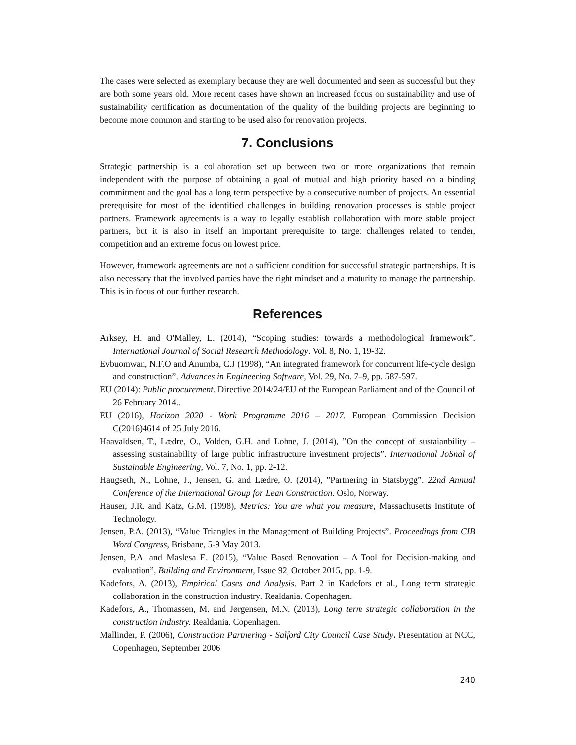The cases were selected as exemplary because they are well documented and seen as successful but they are both some years old. More recent cases have shown an increased focus on sustainability and use of sustainability certification as documentation of the quality of the building projects are beginning to become more common and starting to be used also for renovation projects.
7. Conclusions
Strategic partnership is a collaboration set up between two or more organizations that remain independent with the purpose of obtaining a goal of mutual and high priority based on a binding commitment and the goal has a long term perspective by a consecutive number of projects. An essential prerequisite for most of the identified challenges in building renovation processes is stable project partners. Framework agreements is a way to legally establish collaboration with more stable project partners, but it is also in itself an important prerequisite to target challenges related to tender, competition and an extreme focus on lowest price.
However, framework agreements are not a sufficient condition for successful strategic partnerships. It is also necessary that the involved parties have the right mindset and a maturity to manage the partnership. This is in focus of our further research.
References
Arksey, H. and O'Malley, L. (2014), “Scoping studies: towards a methodological framework”. International Journal of Social Research Methodology. Vol. 8, No. 1, 19-32.
Evbuomwan, N.F.O and Anumba, C.J (1998), “An integrated framework for concurrent life-cycle design and construction”. Advances in Engineering Software, Vol. 29, No. 7–9, pp. 587-597.
EU (2014): Public procurement. Directive 2014/24/EU of the European Parliament and of the Council of 26 February 2014..
EU (2016), Horizon 2020 - Work Programme 2016 – 2017. European Commission Decision C(2016)4614 of 25 July 2016.
Haavaldsen, T., Lædre, O., Volden, G.H. and Lohne, J. (2014), ”On the concept of sustaianbility – assessing sustainability of large public infrastructure investment projects”. International JoSnal of Sustainable Engineering, Vol. 7, No. 1, pp. 2-12.
Haugseth, N., Lohne, J., Jensen, G. and Lædre, O. (2014), ”Partnering in Statsbygg”. 22nd Annual Conference of the International Group for Lean Construction. Oslo, Norway.
Hauser, J.R. and Katz, G.M. (1998), Metrics: You are what you measure, Massachusetts Institute of Technology.
Jensen, P.A. (2013), “Value Triangles in the Management of Building Projects”. Proceedings from CIB Word Congress, Brisbane, 5-9 May 2013.
Jensen, P.A. and Maslesa E. (2015), “Value Based Renovation – A Tool for Decision-making and evaluation”, Building and Environment, Issue 92, October 2015, pp. 1-9.
Kadefors, A. (2013), Empirical Cases and Analysis. Part 2 in Kadefors et al., Long term strategic collaboration in the construction industry. Realdania. Copenhagen.
Kadefors, A., Thomassen, M. and Jørgensen, M.N. (2013), Long term strategic collaboration in the construction industry. Realdania. Copenhagen.
Mallinder, P. (2006), Construction Partnering - Salford City Council Case Study. Presentation at NCC, Copenhagen, September 2006
240